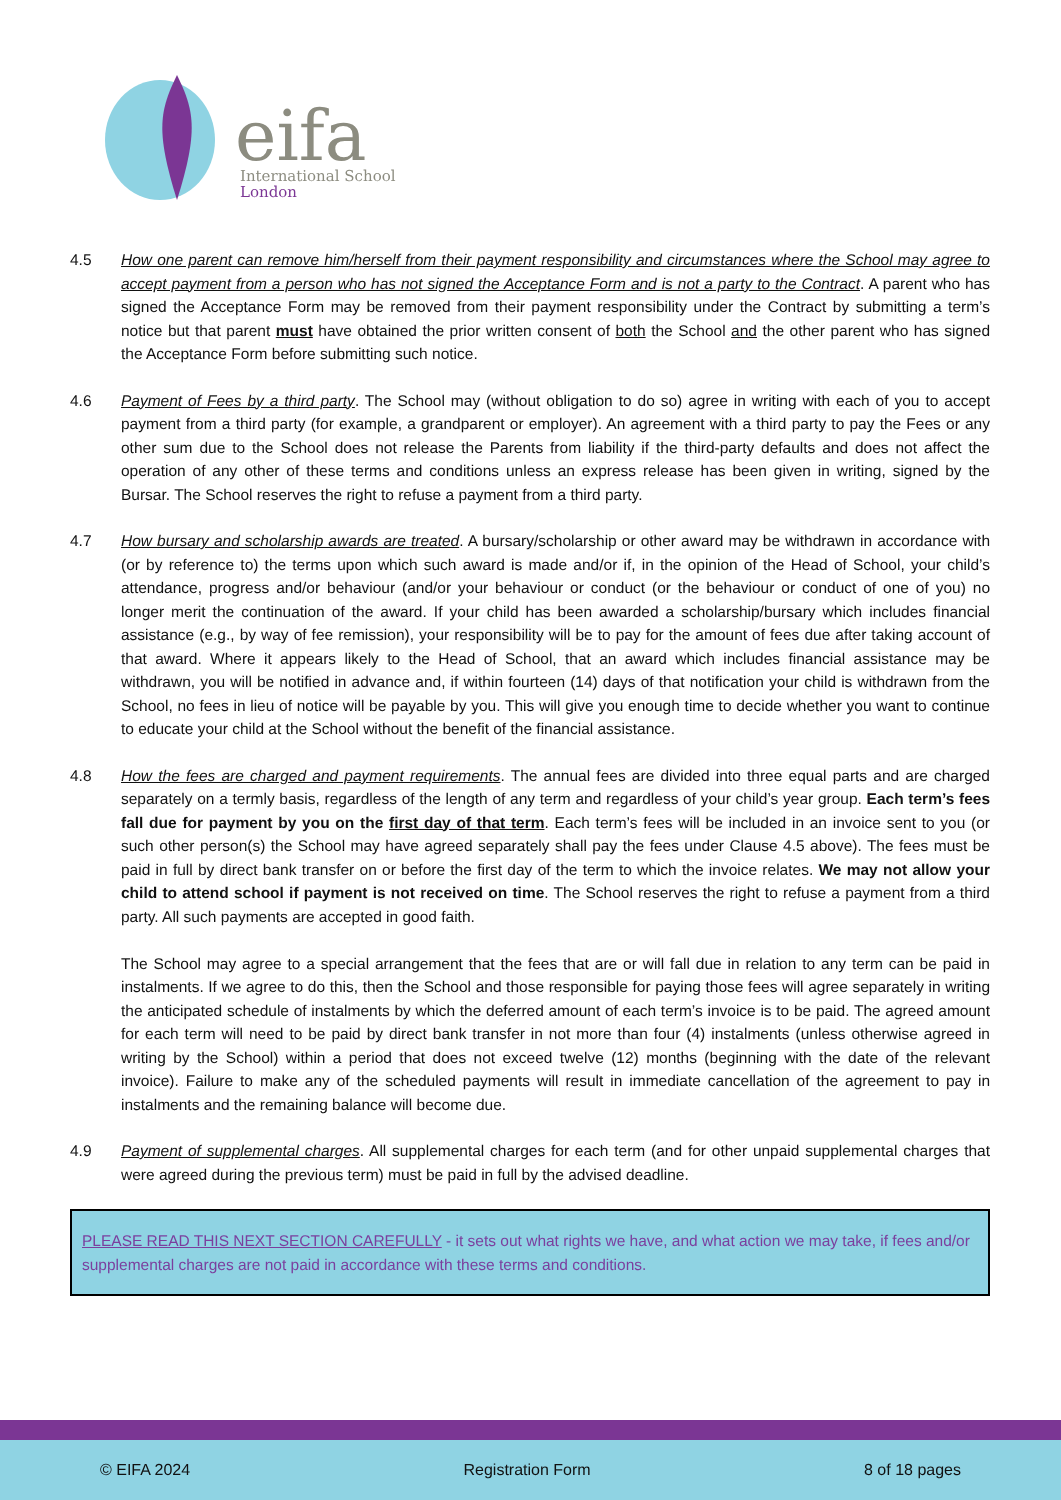eifa
International School
London
4.5 How one parent can remove him/herself from their payment responsibility and circumstances where the School may agree to accept payment from a person who has not signed the Acceptance Form and is not a party to the Contract. A parent who has signed the Acceptance Form may be removed from their payment responsibility under the Contract by submitting a term’s notice but that parent must have obtained the prior written consent of both the School and the other parent who has signed the Acceptance Form before submitting such notice.
4.6 Payment of Fees by a third party. The School may (without obligation to do so) agree in writing with each of you to accept payment from a third party (for example, a grandparent or employer). An agreement with a third party to pay the Fees or any other sum due to the School does not release the Parents from liability if the third-party defaults and does not affect the operation of any other of these terms and conditions unless an express release has been given in writing, signed by the Bursar. The School reserves the right to refuse a payment from a third party.
4.7 How bursary and scholarship awards are treated. A bursary/scholarship or other award may be withdrawn in accordance with (or by reference to) the terms upon which such award is made and/or if, in the opinion of the Head of School, your child’s attendance, progress and/or behaviour (and/or your behaviour or conduct (or the behaviour or conduct of one of you) no longer merit the continuation of the award. If your child has been awarded a scholarship/bursary which includes financial assistance (e.g., by way of fee remission), your responsibility will be to pay for the amount of fees due after taking account of that award. Where it appears likely to the Head of School, that an award which includes financial assistance may be withdrawn, you will be notified in advance and, if within fourteen (14) days of that notification your child is withdrawn from the School, no fees in lieu of notice will be payable by you. This will give you enough time to decide whether you want to continue to educate your child at the School without the benefit of the financial assistance.
4.8 How the fees are charged and payment requirements. The annual fees are divided into three equal parts and are charged separately on a termly basis, regardless of the length of any term and regardless of your child’s year group. Each term’s fees fall due for payment by you on the first day of that term. Each term’s fees will be included in an invoice sent to you (or such other person(s) the School may have agreed separately shall pay the fees under Clause 4.5 above). The fees must be paid in full by direct bank transfer on or before the first day of the term to which the invoice relates. We may not allow your child to attend school if payment is not received on time. The School reserves the right to refuse a payment from a third party. All such payments are accepted in good faith.
The School may agree to a special arrangement that the fees that are or will fall due in relation to any term can be paid in instalments. If we agree to do this, then the School and those responsible for paying those fees will agree separately in writing the anticipated schedule of instalments by which the deferred amount of each term’s invoice is to be paid. The agreed amount for each term will need to be paid by direct bank transfer in not more than four (4) instalments (unless otherwise agreed in writing by the School) within a period that does not exceed twelve (12) months (beginning with the date of the relevant invoice). Failure to make any of the scheduled payments will result in immediate cancellation of the agreement to pay in instalments and the remaining balance will become due.
4.9 Payment of supplemental charges. All supplemental charges for each term (and for other unpaid supplemental charges that were agreed during the previous term) must be paid in full by the advised deadline.
PLEASE READ THIS NEXT SECTION CAREFULLY - it sets out what rights we have, and what action we may take, if fees and/or supplemental charges are not paid in accordance with these terms and conditions.
© EIFA 2024 Registration Form 8 of 18 pages